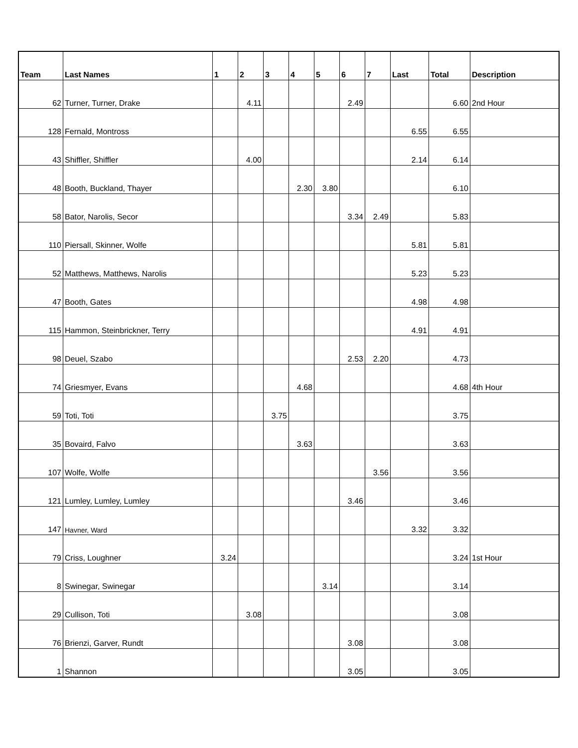| Team | Last Names | 1 | 2 | 3 | 4 | 5 | 6 | 7 | Last | Total | Description |
| --- | --- | --- | --- | --- | --- | --- | --- | --- | --- | --- | --- |
| 62 | Turner, Turner, Drake | | 4.11 | | | | 2.49 | | | 6.60 | 2nd Hour |
| 128 | Fernald, Montross | | | | | | | | 6.55 | 6.55 | |
| 43 | Shiffler, Shiffler | | 4.00 | | | | | | 2.14 | 6.14 | |
| 48 | Booth, Buckland, Thayer | | | | 2.30 | 3.80 | | | | 6.10 | |
| 58 | Bator, Narolis, Secor | | | | | | 3.34 | 2.49 | | 5.83 | |
| 110 | Piersall, Skinner, Wolfe | | | | | | | | 5.81 | 5.81 | |
| 52 | Matthews, Matthews, Narolis | | | | | | | | 5.23 | 5.23 | |
| 47 | Booth, Gates | | | | | | | | 4.98 | 4.98 | |
| 115 | Hammon, Steinbrickner, Terry | | | | | | | | 4.91 | 4.91 | |
| 98 | Deuel, Szabo | | | | | | 2.53 | 2.20 | | 4.73 | |
| 74 | Griesmyer, Evans | | | | 4.68 | | | | | 4.68 | 4th Hour |
| 59 | Toti, Toti | | | 3.75 | | | | | | 3.75 | |
| 35 | Bovaird, Falvo | | | | 3.63 | | | | | 3.63 | |
| 107 | Wolfe, Wolfe | | | | | | | 3.56 | | 3.56 | |
| 121 | Lumley, Lumley, Lumley | | | | | | 3.46 | | | 3.46 | |
| 147 | Havner, Ward | | | | | | | | 3.32 | 3.32 | |
| 79 | Criss, Loughner | 3.24 | | | | | | | | 3.24 | 1st Hour |
| 8 | Swinegar, Swinegar | | | | | 3.14 | | | | 3.14 | |
| 29 | Cullison, Toti | | 3.08 | | | | | | | 3.08 | |
| 76 | Brienzi, Garver, Rundt | | | | | | 3.08 | | | 3.08 | |
| 1 | Shannon | | | | | | 3.05 | | | 3.05 | |